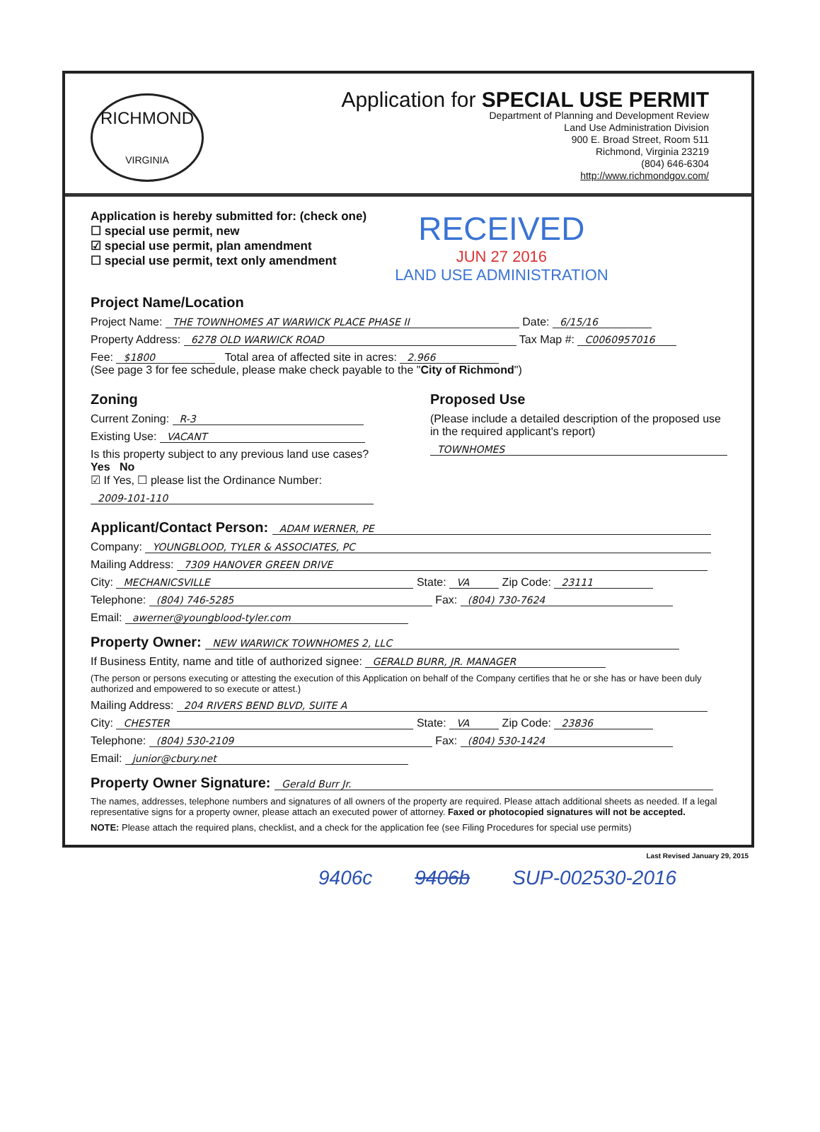RICHMOND
VIRGINIA
Application for SPECIAL USE PERMIT
Department of Planning and Development Review
Land Use Administration Division
900 E. Broad Street, Room 511
Richmond, Virginia 23219
(804) 646-6304
http://www.richmondgov.com/
Application is hereby submitted for: (check one)
☐ special use permit, new
☑ special use permit, plan amendment
☐ special use permit, text only amendment
RECEIVED
JUN 27 2016
LAND USE ADMINISTRATION
Project Name/Location
Project Name: THE TOWNHOMES AT WARWICK PLACE PHASE II Date: 6/15/16
Property Address: 6278 OLD WARWICK ROAD Tax Map #: C0060957016
Fee: $1800 Total area of affected site in acres: 2.966
(See page 3 for fee schedule, please make check payable to the "City of Richmond")
Zoning
Current Zoning: R-3
Existing Use: VACANT
Is this property subject to any previous land use cases?
Yes No
☑ If Yes, ☐ please list the Ordinance Number:
2009-101-110
Proposed Use
(Please include a detailed description of the proposed use in the required applicant's report)
TOWNHOMES
Applicant/Contact Person: ADAM WERNER, PE
Company: YOUNGBLOOD, TYLER & ASSOCIATES, PC
Mailing Address: 7309 HANOVER GREEN DRIVE
City: MECHANICSVILLE State: VA Zip Code: 23111
Telephone: (804) 746-5285 Fax: (804) 730-7624
Email: awerner@youngblood-tyler.com
Property Owner: NEW WARWICK TOWNHOMES 2, LLC
If Business Entity, name and title of authorized signee: GERALD BURR, JR. MANAGER
(The person or persons executing or attesting the execution of this Application on behalf of the Company certifies that he or she has or have been duly authorized and empowered to so execute or attest.)
Mailing Address: 204 RIVERS BEND BLVD, SUITE A
City: CHESTER State: VA Zip Code: 23836
Telephone: (804) 530-2109 Fax: (804) 530-1424
Email: junior@cbury.net
Property Owner Signature: Gerald Burr Jr.
The names, addresses, telephone numbers and signatures of all owners of the property are required. Please attach additional sheets as needed. If a legal representative signs for a property owner, please attach an executed power of attorney. Faxed or photocopied signatures will not be accepted.
NOTE: Please attach the required plans, checklist, and a check for the application fee (see Filing Procedures for special use permits)
Last Revised January 29, 2015
9406c 9406b SUP-002530-2016